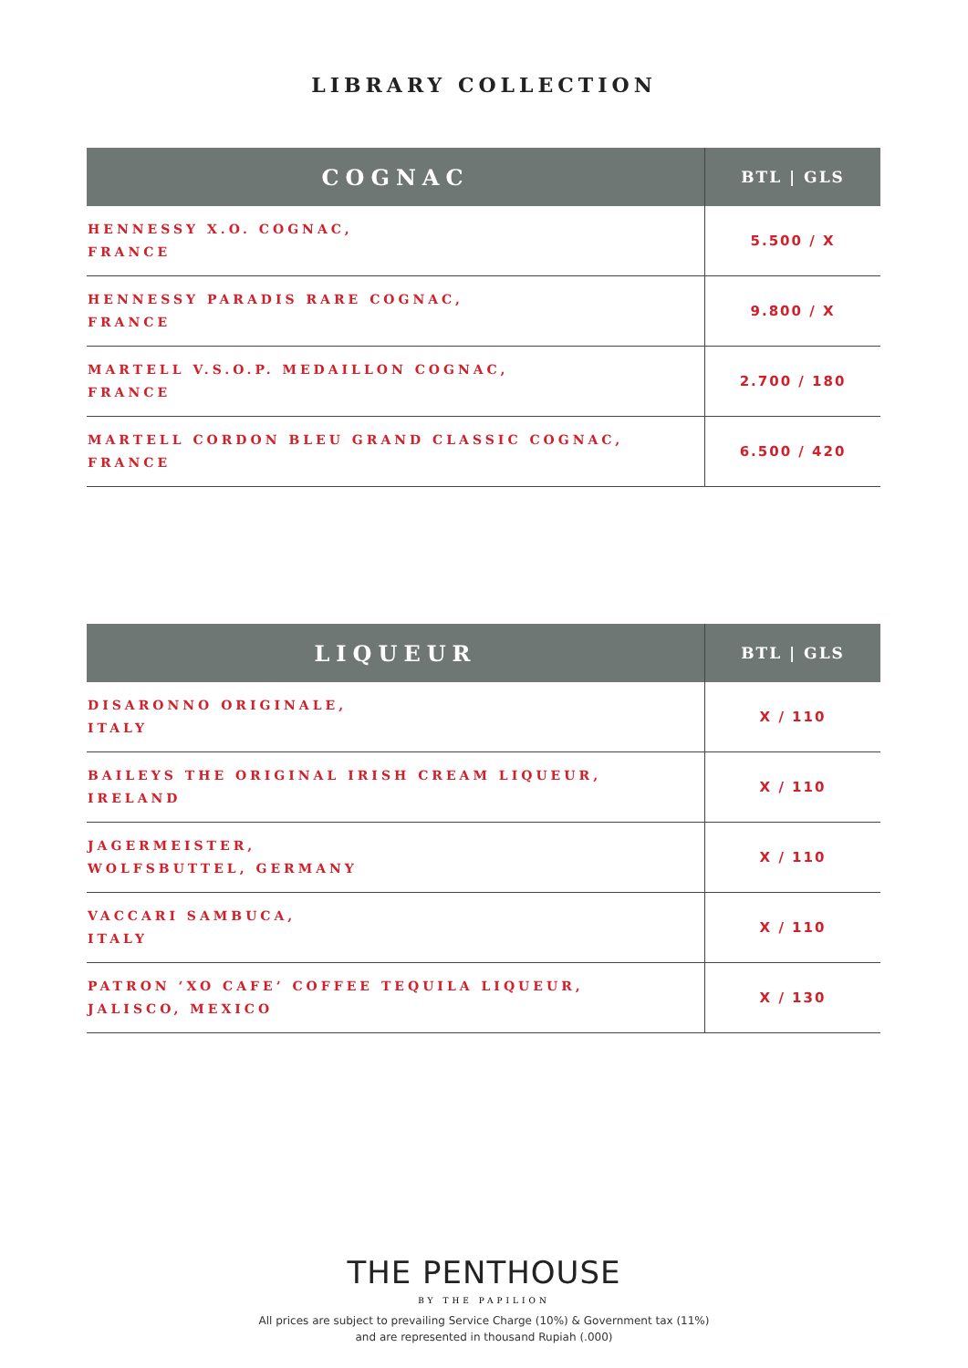LIBRARY COLLECTION
| COGNAC | BTL / GLS |
| --- | --- |
| HENNESSY X.O. COGNAC, FRANCE | 5.500 / X |
| HENNESSY PARADIS RARE COGNAC, FRANCE | 9.800 / X |
| MARTELL V.S.O.P. MEDAILLON COGNAC, FRANCE | 2.700 / 180 |
| MARTELL CORDON BLEU GRAND CLASSIC COGNAC, FRANCE | 6.500 / 420 |
| LIQUEUR | BTL / GLS |
| --- | --- |
| DISARONNO ORIGINALE, ITALY | X / 110 |
| BAILEYS THE ORIGINAL IRISH CREAM LIQUEUR, IRELAND | X / 110 |
| JAGERMEISTER, WOLFSBUTTEL, GERMANY | X / 110 |
| VACCARI SAMBUCA, ITALY | X / 110 |
| PATRON ‘XO CAFE’ COFFEE TEQUILA LIQUEUR, JALISCO, MEXICO | X / 130 |
THE PENTHOUSE
BY THE PAPILION
All prices are subject to prevailing Service Charge (10%) & Government tax (11%)
and are represented in thousand Rupiah (.000)